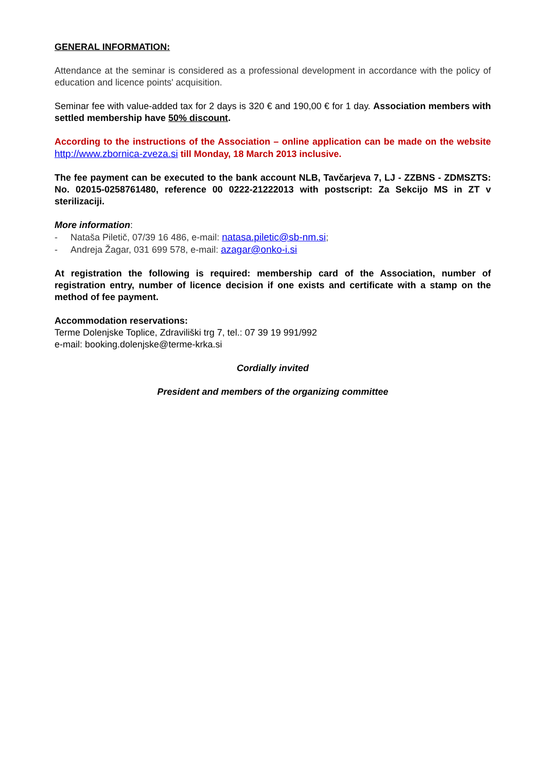GENERAL INFORMATION:
Attendance at the seminar is considered as a professional development in accordance with the policy of education and licence points' acquisition.
Seminar fee with value-added tax for 2 days is 320 € and 190,00 € for 1 day. Association members with settled membership have 50% discount.
According to the instructions of the Association – online application can be made on the website http://www.zbornica-zveza.si till Monday, 18 March 2013 inclusive.
The fee payment can be executed to the bank account NLB, Tavčarjeva 7, LJ - ZZBNS - ZDMSZTS: No. 02015-0258761480, reference 00 0222-21222013 with postscript: Za Sekcijo MS in ZT v sterilizaciji.
More information:
- Nataša Piletič, 07/39 16 486, e-mail: natasa.piletic@sb-nm.si;
- Andreja Žagar, 031 699 578, e-mail: azagar@onko-i.si
At registration the following is required: membership card of the Association, number of registration entry, number of licence decision if one exists and certificate with a stamp on the method of fee payment.
Accommodation reservations:
Terme Dolenjske Toplice, Zdraviliški trg 7, tel.: 07 39 19 991/992
e-mail: booking.dolenjske@terme-krka.si
Cordially invited
President and members of the organizing committee